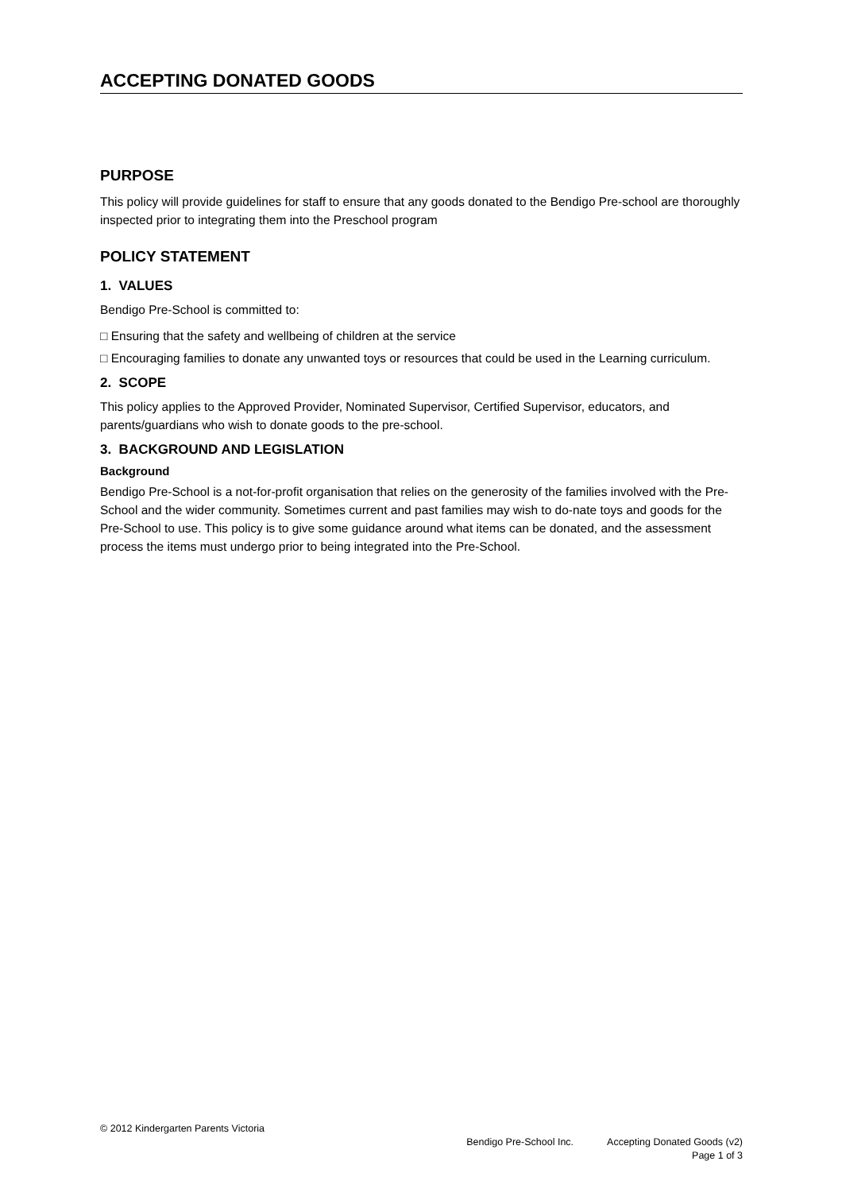ACCEPTING DONATED GOODS
PURPOSE
This policy will provide guidelines for staff to ensure that any goods donated to the Bendigo Pre-school are thoroughly inspected prior to integrating them into the Preschool program
POLICY STATEMENT
1. VALUES
Bendigo Pre-School is committed to:
□ Ensuring that the safety and wellbeing of children at the service
□ Encouraging families to donate any unwanted toys or resources that could be used in the Learning curriculum.
2. SCOPE
This policy applies to the Approved Provider, Nominated Supervisor, Certified Supervisor, educators, and parents/guardians who wish to donate goods to the pre-school.
3. BACKGROUND AND LEGISLATION
Background
Bendigo Pre-School is a not-for-profit organisation that relies on the generosity of the families involved with the Pre-School and the wider community. Sometimes current and past families may wish to do-nate toys and goods for the Pre-School to use. This policy is to give some guidance around what items can be donated, and the assessment process the items must undergo prior to being integrated into the Pre-School.
© 2012 Kindergarten Parents Victoria
Bendigo Pre-School Inc. Accepting Donated Goods (v2)
Page 1 of 3